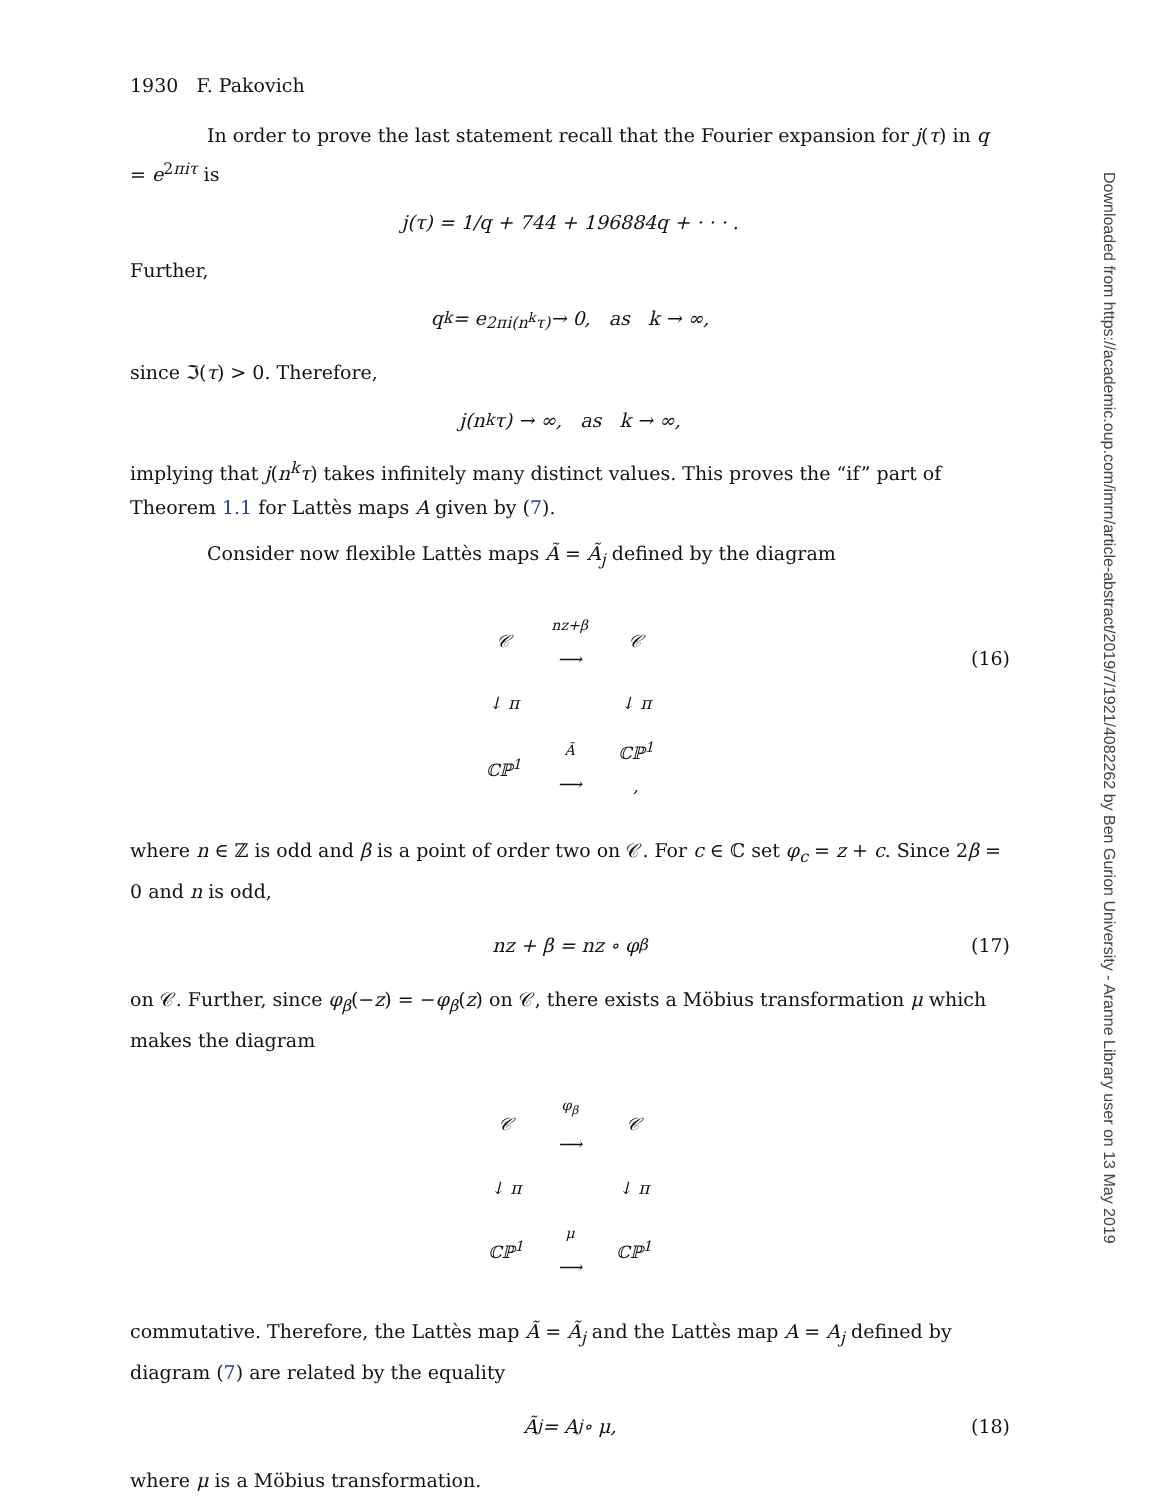Downloaded from https://academic.oup.com/imrn/article-abstract/2019/7/1921/4082262 by Ben Gurion University - Aranne Library user on 13 May 2019
1930 F. Pakovich
In order to prove the last statement recall that the Fourier expansion for j(τ) in q = e<sup>2πiτ</sup> is
j(τ) = 1/q + 744 + 196884q + · · · .
Further,
q<sub>k</sub> = e<sup>2πi(n<sup>k</sup>τ)</sup> → 0, as k → ∞,
since ℑ(τ) > 0. Therefore,
j(n<sup>k</sup>τ) → ∞, as k → ∞,
implying that j(n<sup>k</sup>τ) takes infinitely many distinct values. This proves the “if” part of Theorem 1.1 for Lattès maps A given by (7).
Consider now flexible Lattès maps Ã = Ã<sub>j</sub> defined by the diagram
| 𝒞 | nz+β ⟶ | 𝒞 |
| ↓ π | | ↓ π |
| ℂℙ<sup>1</sup> | Ã ⟶ | ℂℙ<sup>1</sup> , |
(16)
where n ∈ ℤ is odd and β is a point of order two on 𝒞. For c ∈ ℂ set φ<sub>c</sub> = z + c. Since 2β = 0 and n is odd,
nz + β = nz ∘ φ<sub>β</sub> (17)
on 𝒞. Further, since φ<sub>β</sub>(−z) = −φ<sub>β</sub>(z) on 𝒞, there exists a Möbius transformation μ which makes the diagram
| 𝒞 | φ<sub>β</sub> ⟶ | 𝒞 |
| ↓ π | | ↓ π |
| ℂℙ<sup>1</sup> | μ ⟶ | ℂℙ<sup>1</sup> |
commutative. Therefore, the Lattès map Ã = Ã<sub>j</sub> and the Lattès map A = A<sub>j</sub> defined by diagram (7) are related by the equality
Ã<sub>j</sub> = A<sub>j</sub> ∘ μ, (18)
where μ is a Möbius transformation.